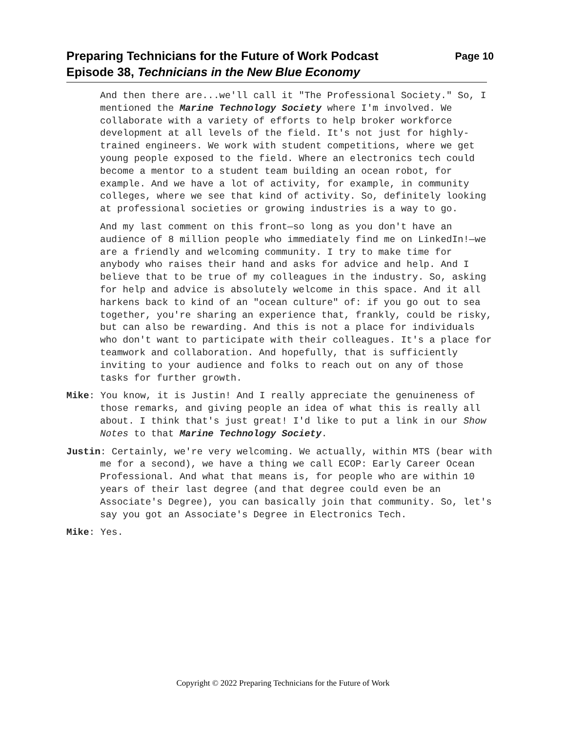Page 10 Preparing Technicians for the Future of Work Podcast
Episode 38, Technicians in the New Blue Economy
And then there are...we'll call it "The Professional Society." So, I mentioned the Marine Technology Society where I'm involved. We collaborate with a variety of efforts to help broker workforce development at all levels of the field. It's not just for highly-trained engineers. We work with student competitions, where we get young people exposed to the field. Where an electronics tech could become a mentor to a student team building an ocean robot, for example. And we have a lot of activity, for example, in community colleges, where we see that kind of activity. So, definitely looking at professional societies or growing industries is a way to go.
And my last comment on this front—so long as you don't have an audience of 8 million people who immediately find me on LinkedIn!—we are a friendly and welcoming community. I try to make time for anybody who raises their hand and asks for advice and help. And I believe that to be true of my colleagues in the industry. So, asking for help and advice is absolutely welcome in this space. And it all harkens back to kind of an "ocean culture" of: if you go out to sea together, you're sharing an experience that, frankly, could be risky, but can also be rewarding. And this is not a place for individuals who don't want to participate with their colleagues. It's a place for teamwork and collaboration. And hopefully, that is sufficiently inviting to your audience and folks to reach out on any of those tasks for further growth.
Mike: You know, it is Justin! And I really appreciate the genuineness of those remarks, and giving people an idea of what this is really all about. I think that's just great! I'd like to put a link in our Show Notes to that Marine Technology Society.
Justin: Certainly, we're very welcoming. We actually, within MTS (bear with me for a second), we have a thing we call ECOP: Early Career Ocean Professional. And what that means is, for people who are within 10 years of their last degree (and that degree could even be an Associate's Degree), you can basically join that community. So, let's say you got an Associate's Degree in Electronics Tech.
Mike: Yes.
Copyright © 2022 Preparing Technicians for the Future of Work